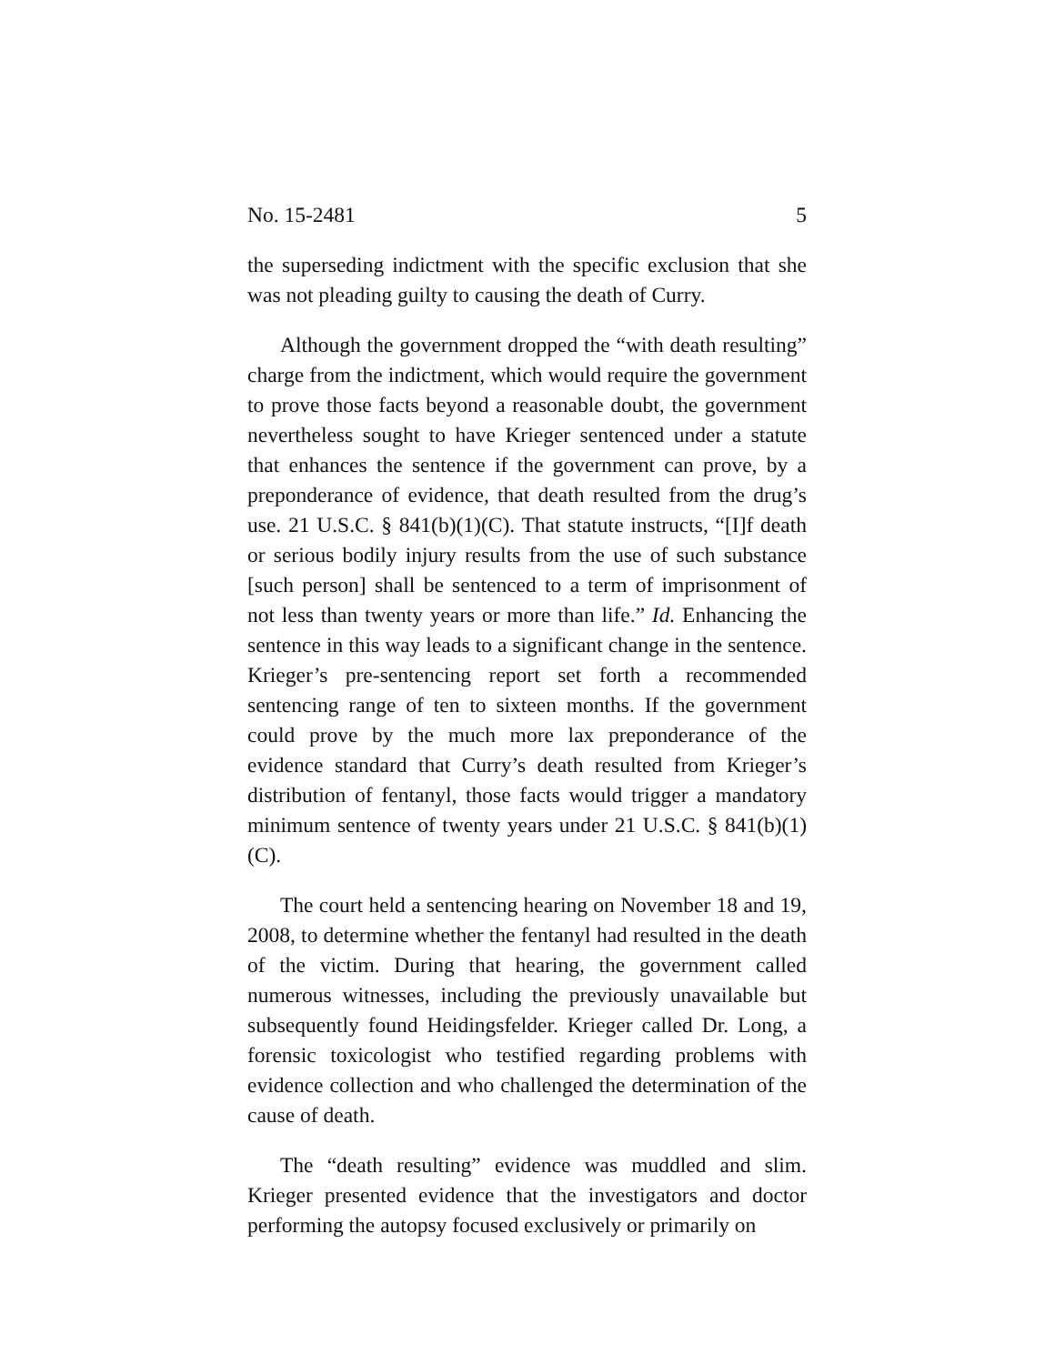No. 15-2481 5
the superseding indictment with the specific exclusion that she was not pleading guilty to causing the death of Curry.
Although the government dropped the “with death resulting” charge from the indictment, which would require the government to prove those facts beyond a reasonable doubt, the government nevertheless sought to have Krieger sentenced under a statute that enhances the sentence if the government can prove, by a preponderance of evidence, that death resulted from the drug’s use. 21 U.S.C. § 841(b)(1)(C). That statute instructs, “[I]f death or serious bodily injury results from the use of such substance [such person] shall be sentenced to a term of imprisonment of not less than twenty years or more than life.” Id. Enhancing the sentence in this way leads to a significant change in the sentence. Krieger’s pre-sentencing report set forth a recommended sentencing range of ten to sixteen months. If the government could prove by the much more lax preponderance of the evidence standard that Curry’s death resulted from Krieger’s distribution of fentanyl, those facts would trigger a mandatory minimum sentence of twenty years under 21 U.S.C. § 841(b)(1)(C).
The court held a sentencing hearing on November 18 and 19, 2008, to determine whether the fentanyl had resulted in the death of the victim. During that hearing, the government called numerous witnesses, including the previously unavailable but subsequently found Heidingsfelder. Krieger called Dr. Long, a forensic toxicologist who testified regarding problems with evidence collection and who challenged the determination of the cause of death.
The “death resulting” evidence was muddled and slim. Krieger presented evidence that the investigators and doctor performing the autopsy focused exclusively or primarily on